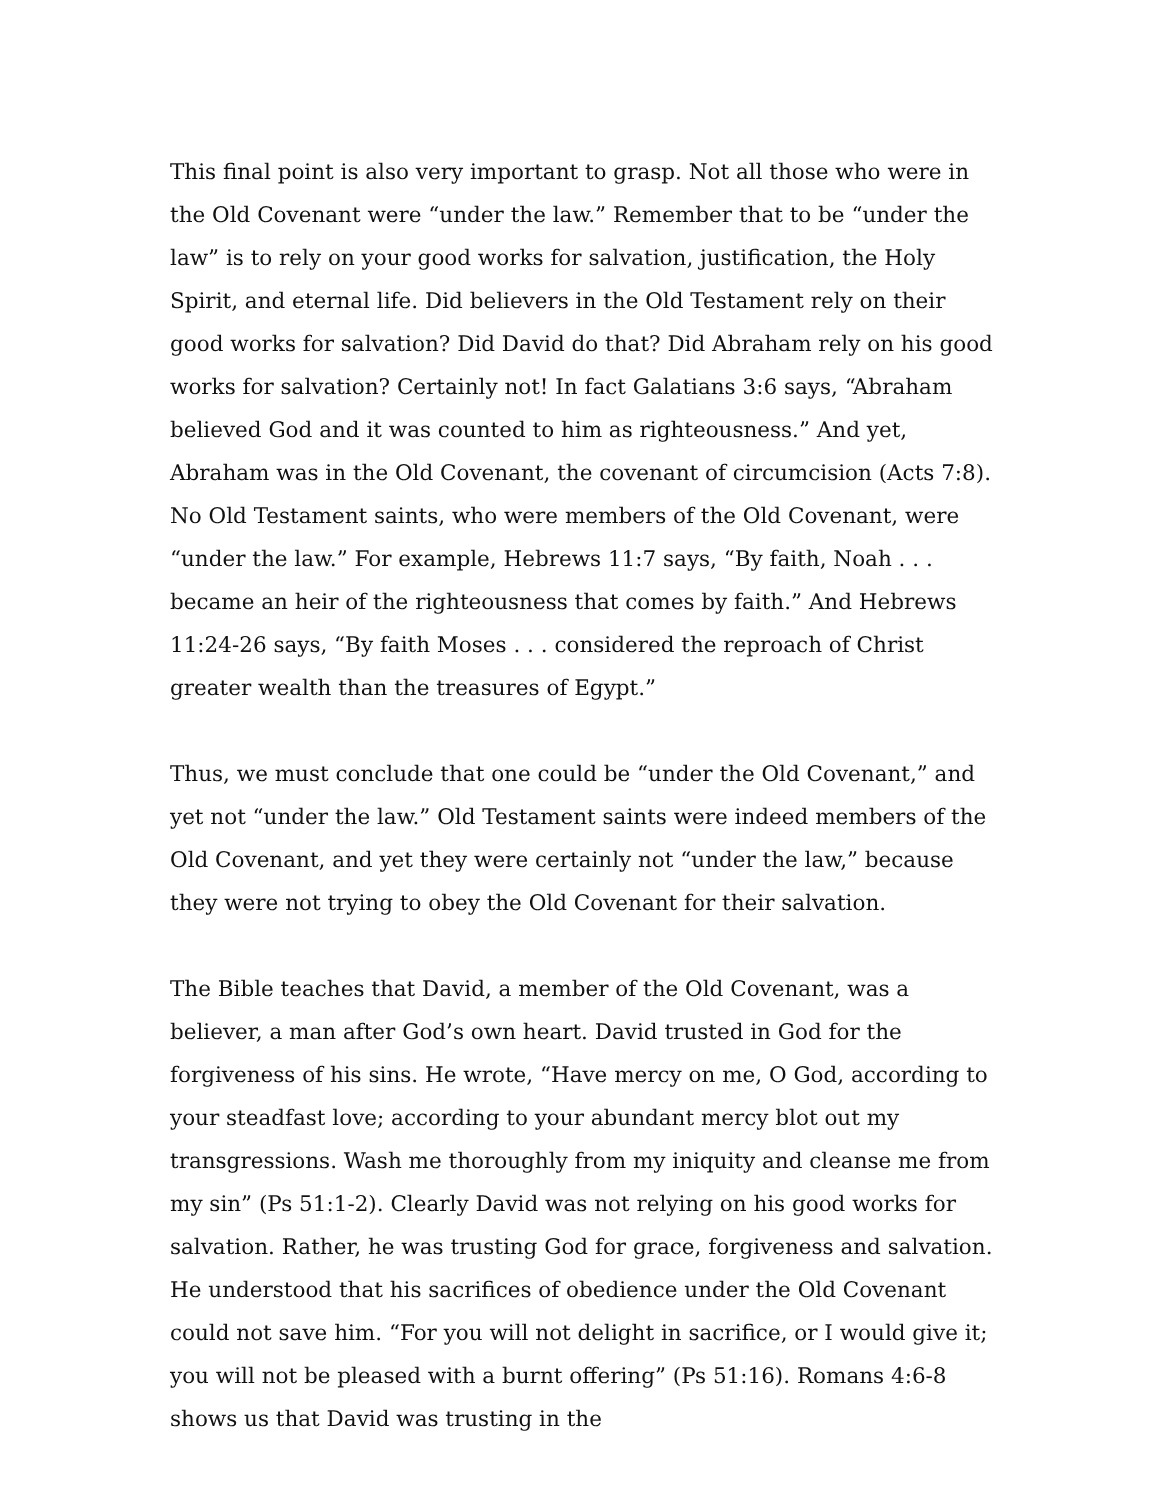This final point is also very important to grasp. Not all those who were in the Old Covenant were “under the law.” Remember that to be “under the law” is to rely on your good works for salvation, justification, the Holy Spirit, and eternal life. Did believers in the Old Testament rely on their good works for salvation? Did David do that? Did Abraham rely on his good works for salvation? Certainly not! In fact Galatians 3:6 says, “Abraham believed God and it was counted to him as righteousness.” And yet, Abraham was in the Old Covenant, the covenant of circumcision (Acts 7:8). No Old Testament saints, who were members of the Old Covenant, were “under the law.” For example, Hebrews 11:7 says, “By faith, Noah . . . became an heir of the righteousness that comes by faith.” And Hebrews 11:24-26 says, “By faith Moses . . . considered the reproach of Christ greater wealth than the treasures of Egypt.”
Thus, we must conclude that one could be “under the Old Covenant,” and yet not “under the law.” Old Testament saints were indeed members of the Old Covenant, and yet they were certainly not “under the law,” because they were not trying to obey the Old Covenant for their salvation.
The Bible teaches that David, a member of the Old Covenant, was a believer, a man after God’s own heart. David trusted in God for the forgiveness of his sins. He wrote, “Have mercy on me, O God, according to your steadfast love; according to your abundant mercy blot out my transgressions. Wash me thoroughly from my iniquity and cleanse me from my sin” (Ps 51:1-2). Clearly David was not relying on his good works for salvation. Rather, he was trusting God for grace, forgiveness and salvation. He understood that his sacrifices of obedience under the Old Covenant could not save him. “For you will not delight in sacrifice, or I would give it; you will not be pleased with a burnt offering” (Ps 51:16). Romans 4:6-8 shows us that David was trusting in the